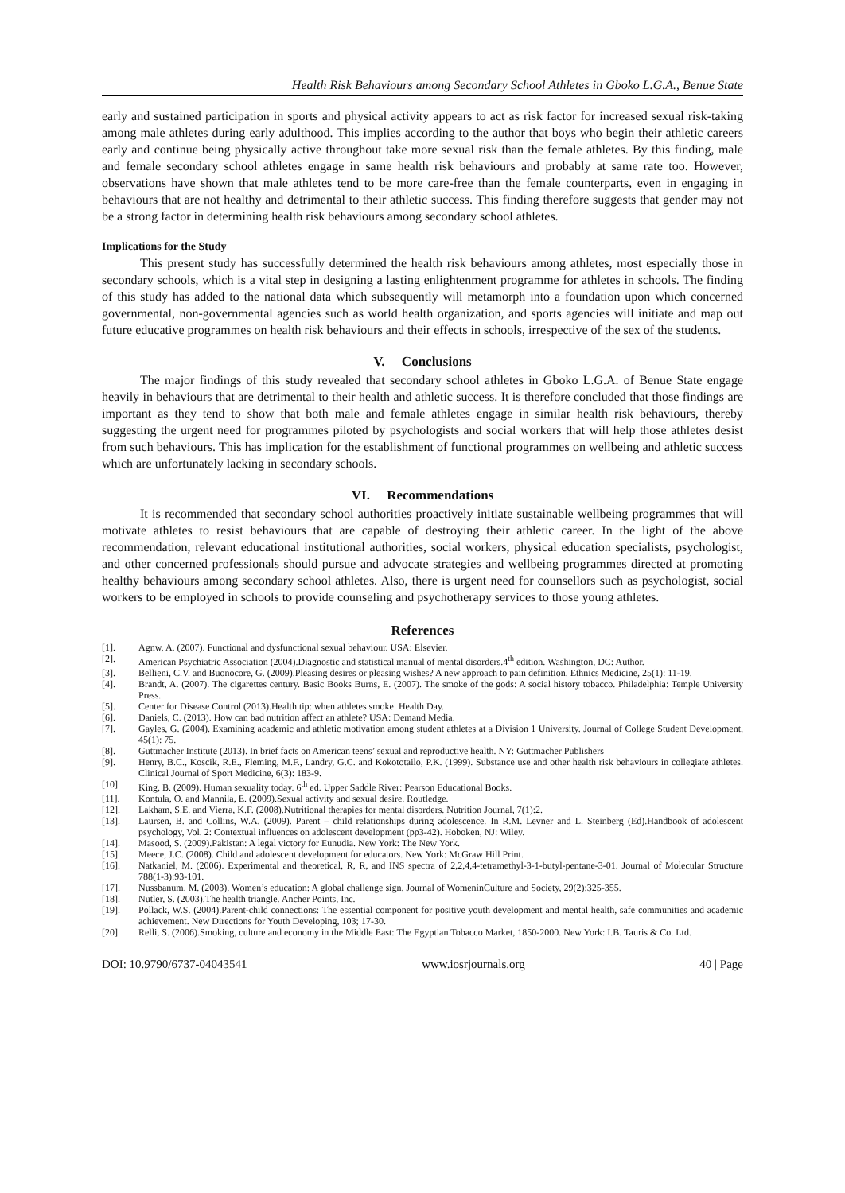Health Risk Behaviours among Secondary School Athletes in Gboko L.G.A., Benue State
early and sustained participation in sports and physical activity appears to act as risk factor for increased sexual risk-taking among male athletes during early adulthood. This implies according to the author that boys who begin their athletic careers early and continue being physically active throughout take more sexual risk than the female athletes. By this finding, male and female secondary school athletes engage in same health risk behaviours and probably at same rate too. However, observations have shown that male athletes tend to be more care-free than the female counterparts, even in engaging in behaviours that are not healthy and detrimental to their athletic success. This finding therefore suggests that gender may not be a strong factor in determining health risk behaviours among secondary school athletes.
Implications for the Study
This present study has successfully determined the health risk behaviours among athletes, most especially those in secondary schools, which is a vital step in designing a lasting enlightenment programme for athletes in schools. The finding of this study has added to the national data which subsequently will metamorph into a foundation upon which concerned governmental, non-governmental agencies such as world health organization, and sports agencies will initiate and map out future educative programmes on health risk behaviours and their effects in schools, irrespective of the sex of the students.
V. Conclusions
The major findings of this study revealed that secondary school athletes in Gboko L.G.A. of Benue State engage heavily in behaviours that are detrimental to their health and athletic success. It is therefore concluded that those findings are important as they tend to show that both male and female athletes engage in similar health risk behaviours, thereby suggesting the urgent need for programmes piloted by psychologists and social workers that will help those athletes desist from such behaviours. This has implication for the establishment of functional programmes on wellbeing and athletic success which are unfortunately lacking in secondary schools.
VI. Recommendations
It is recommended that secondary school authorities proactively initiate sustainable wellbeing programmes that will motivate athletes to resist behaviours that are capable of destroying their athletic career. In the light of the above recommendation, relevant educational institutional authorities, social workers, physical education specialists, psychologist, and other concerned professionals should pursue and advocate strategies and wellbeing programmes directed at promoting healthy behaviours among secondary school athletes. Also, there is urgent need for counsellors such as psychologist, social workers to be employed in schools to provide counseling and psychotherapy services to those young athletes.
References
[1]. Agnw, A. (2007). Functional and dysfunctional sexual behaviour. USA: Elsevier.
[2]. American Psychiatric Association (2004).Diagnostic and statistical manual of mental disorders.4<sup>th</sup> edition. Washington, DC: Author.
[3]. Bellieni, C.V. and Buonocore, G. (2009).Pleasing desires or pleasing wishes? A new approach to pain definition. Ethnics Medicine, 25(1): 11-19.
[4]. Brandt, A. (2007). The cigarettes century. Basic Books Burns, E. (2007). The smoke of the gods: A social history tobacco. Philadelphia: Temple University Press.
[5]. Center for Disease Control (2013).Health tip: when athletes smoke. Health Day.
[6]. Daniels, C. (2013). How can bad nutrition affect an athlete? USA: Demand Media.
[7]. Gayles, G. (2004). Examining academic and athletic motivation among student athletes at a Division 1 University. Journal of College Student Development, 45(1): 75.
[8]. Guttmacher Institute (2013). In brief facts on American teens’ sexual and reproductive health. NY: Guttmacher Publishers
[9]. Henry, B.C., Koscik, R.E., Fleming, M.F., Landry, G.C. and Kokototailo, P.K. (1999). Substance use and other health risk behaviours in collegiate athletes. Clinical Journal of Sport Medicine, 6(3): 183-9.
[10]. King, B. (2009). Human sexuality today. 6<sup>th</sup> ed. Upper Saddle River: Pearson Educational Books.
[11]. Kontula, O. and Mannila, E. (2009).Sexual activity and sexual desire. Routledge.
[12]. Lakham, S.E. and Vierra, K.F. (2008).Nutritional therapies for mental disorders. Nutrition Journal, 7(1):2.
[13]. Laursen, B. and Collins, W.A. (2009). Parent – child relationships during adolescence. In R.M. Levner and L. Steinberg (Ed).Handbook of adolescent psychology, Vol. 2: Contextual influences on adolescent development (pp3-42). Hoboken, NJ: Wiley.
[14]. Masood, S. (2009).Pakistan: A legal victory for Eunudia. New York: The New York.
[15]. Meece, J.C. (2008). Child and adolescent development for educators. New York: McGraw Hill Print.
[16]. Natkaniel, M. (2006). Experimental and theoretical, R, R, and INS spectra of 2,2,4,4-tetramethyl-3-1-butyl-pentane-3-01. Journal of Molecular Structure 788(1-3):93-101.
[17]. Nussbanum, M. (2003). Women’s education: A global challenge sign. Journal of WomeninCulture and Society, 29(2):325-355.
[18]. Nutler, S. (2003).The health triangle. Ancher Points, Inc.
[19]. Pollack, W.S. (2004).Parent-child connections: The essential component for positive youth development and mental health, safe communities and academic achievement. New Directions for Youth Developing, 103; 17-30.
[20]. Relli, S. (2006).Smoking, culture and economy in the Middle East: The Egyptian Tobacco Market, 1850-2000. New York: I.B. Tauris & Co. Ltd.
DOI: 10.9790/6737-04043541 www.iosrjournals.org 40 | Page